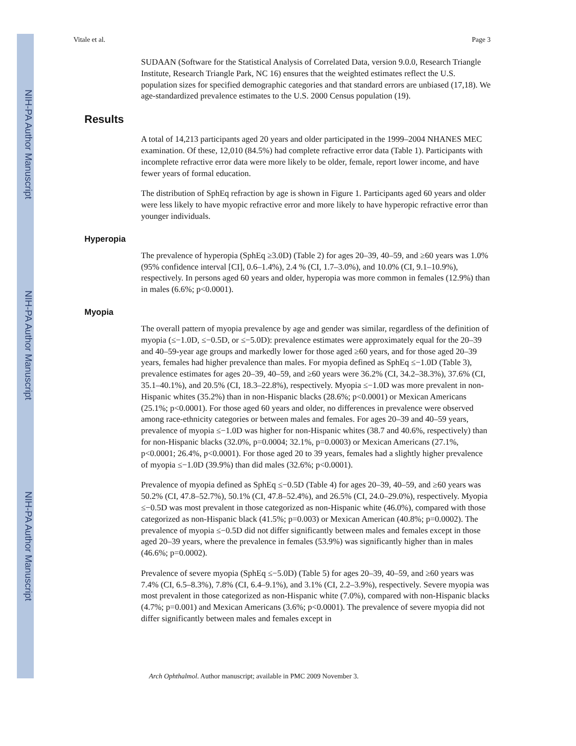NIH-PA Author Manuscript
NIH-PA Author Manuscript
NIH-PA Author Manuscript
Vitale et al. Page 3
SUDAAN (Software for the Statistical Analysis of Correlated Data, version 9.0.0, Research Triangle Institute, Research Triangle Park, NC 16) ensures that the weighted estimates reflect the U.S. population sizes for specified demographic categories and that standard errors are unbiased (17,18). We age-standardized prevalence estimates to the U.S. 2000 Census population (19).
Results
A total of 14,213 participants aged 20 years and older participated in the 1999–2004 NHANES MEC examination. Of these, 12,010 (84.5%) had complete refractive error data (Table 1). Participants with incomplete refractive error data were more likely to be older, female, report lower income, and have fewer years of formal education.
The distribution of SphEq refraction by age is shown in Figure 1. Participants aged 60 years and older were less likely to have myopic refractive error and more likely to have hyperopic refractive error than younger individuals.
Hyperopia
The prevalence of hyperopia (SphEq ≥3.0D) (Table 2) for ages 20–39, 40–59, and ≥60 years was 1.0% (95% confidence interval [CI], 0.6–1.4%), 2.4 % (CI, 1.7–3.0%), and 10.0% (CI, 9.1–10.9%), respectively. In persons aged 60 years and older, hyperopia was more common in females (12.9%) than in males (6.6%; p<0.0001).
Myopia
The overall pattern of myopia prevalence by age and gender was similar, regardless of the definition of myopia (≤−1.0D, ≤−0.5D, or ≤−5.0D): prevalence estimates were approximately equal for the 20–39 and 40–59-year age groups and markedly lower for those aged ≥60 years, and for those aged 20–39 years, females had higher prevalence than males. For myopia defined as SphEq ≤−1.0D (Table 3), prevalence estimates for ages 20–39, 40–59, and ≥60 years were 36.2% (CI, 34.2–38.3%), 37.6% (CI, 35.1–40.1%), and 20.5% (CI, 18.3–22.8%), respectively. Myopia ≤−1.0D was more prevalent in non-Hispanic whites (35.2%) than in non-Hispanic blacks (28.6%; p<0.0001) or Mexican Americans (25.1%; p<0.0001). For those aged 60 years and older, no differences in prevalence were observed among race-ethnicity categories or between males and females. For ages 20–39 and 40–59 years, prevalence of myopia ≤−1.0D was higher for non-Hispanic whites (38.7 and 40.6%, respectively) than for non-Hispanic blacks (32.0%, p=0.0004; 32.1%, p=0.0003) or Mexican Americans (27.1%, p<0.0001; 26.4%, p<0.0001). For those aged 20 to 39 years, females had a slightly higher prevalence of myopia ≤−1.0D (39.9%) than did males (32.6%; p<0.0001).
Prevalence of myopia defined as SphEq ≤−0.5D (Table 4) for ages 20–39, 40–59, and ≥60 years was 50.2% (CI, 47.8–52.7%), 50.1% (CI, 47.8–52.4%), and 26.5% (CI, 24.0–29.0%), respectively. Myopia ≤−0.5D was most prevalent in those categorized as non-Hispanic white (46.0%), compared with those categorized as non-Hispanic black (41.5%; p=0.003) or Mexican American (40.8%; p=0.0002). The prevalence of myopia ≤−0.5D did not differ significantly between males and females except in those aged 20–39 years, where the prevalence in females (53.9%) was significantly higher than in males (46.6%; p=0.0002).
Prevalence of severe myopia (SphEq ≤−5.0D) (Table 5) for ages 20–39, 40–59, and ≥60 years was 7.4% (CI, 6.5–8.3%), 7.8% (CI, 6.4–9.1%), and 3.1% (CI, 2.2–3.9%), respectively. Severe myopia was most prevalent in those categorized as non-Hispanic white (7.0%), compared with non-Hispanic blacks (4.7%; p=0.001) and Mexican Americans (3.6%; p<0.0001). The prevalence of severe myopia did not differ significantly between males and females except in
Arch Ophthalmol. Author manuscript; available in PMC 2009 November 3.